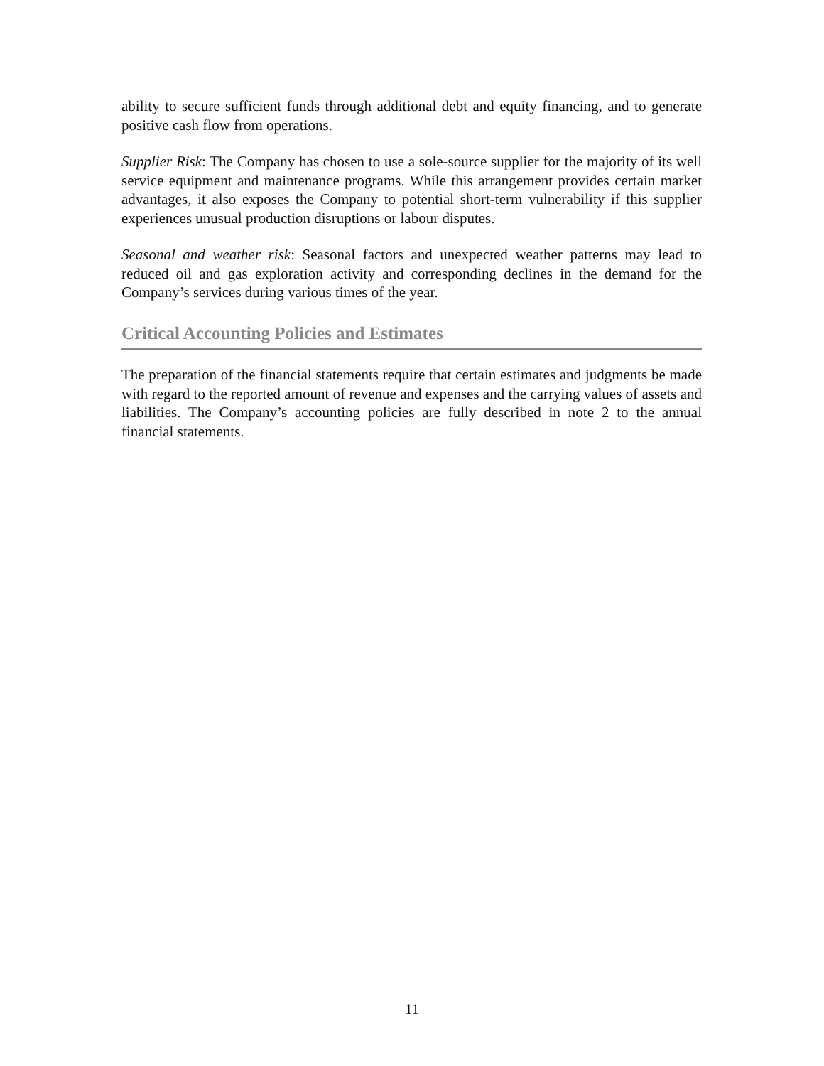ability to secure sufficient funds through additional debt and equity financing, and to generate positive cash flow from operations.
Supplier Risk: The Company has chosen to use a sole-source supplier for the majority of its well service equipment and maintenance programs. While this arrangement provides certain market advantages, it also exposes the Company to potential short-term vulnerability if this supplier experiences unusual production disruptions or labour disputes.
Seasonal and weather risk: Seasonal factors and unexpected weather patterns may lead to reduced oil and gas exploration activity and corresponding declines in the demand for the Company’s services during various times of the year.
Critical Accounting Policies and Estimates
The preparation of the financial statements require that certain estimates and judgments be made with regard to the reported amount of revenue and expenses and the carrying values of assets and liabilities. The Company’s accounting policies are fully described in note 2 to the annual financial statements.
11